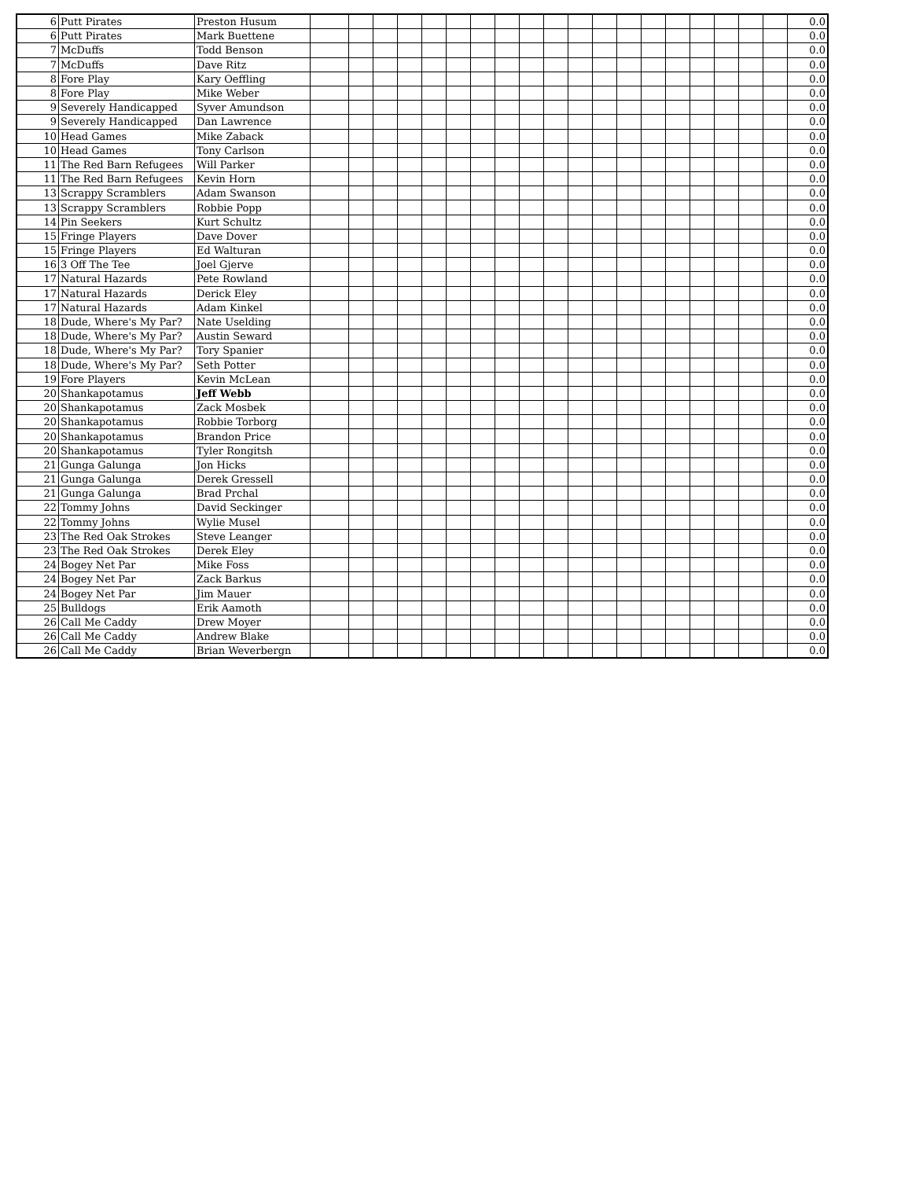| 6 | Putt Pirates | Preston Husum | | | | | | | | | | | | | | | | | | | | 0.0 |
| 6 | Putt Pirates | Mark Buettene | | | | | | | | | | | | | | | | | | | | 0.0 |
| 7 | McDuffs | Todd Benson | | | | | | | | | | | | | | | | | | | | 0.0 |
| 7 | McDuffs | Dave Ritz | | | | | | | | | | | | | | | | | | | | 0.0 |
| 8 | Fore Play | Kary Oeffling | | | | | | | | | | | | | | | | | | | | 0.0 |
| 8 | Fore Play | Mike Weber | | | | | | | | | | | | | | | | | | | | 0.0 |
| 9 | Severely Handicapped | Syver Amundson | | | | | | | | | | | | | | | | | | | | 0.0 |
| 9 | Severely Handicapped | Dan Lawrence | | | | | | | | | | | | | | | | | | | | 0.0 |
| 10 | Head Games | Mike Zaback | | | | | | | | | | | | | | | | | | | | 0.0 |
| 10 | Head Games | Tony Carlson | | | | | | | | | | | | | | | | | | | | 0.0 |
| 11 | The Red Barn Refugees | Will Parker | | | | | | | | | | | | | | | | | | | | 0.0 |
| 11 | The Red Barn Refugees | Kevin Horn | | | | | | | | | | | | | | | | | | | | 0.0 |
| 13 | Scrappy Scramblers | Adam Swanson | | | | | | | | | | | | | | | | | | | | 0.0 |
| 13 | Scrappy Scramblers | Robbie Popp | | | | | | | | | | | | | | | | | | | | 0.0 |
| 14 | Pin Seekers | Kurt Schultz | | | | | | | | | | | | | | | | | | | | 0.0 |
| 15 | Fringe Players | Dave Dover | | | | | | | | | | | | | | | | | | | | 0.0 |
| 15 | Fringe Players | Ed Walturan | | | | | | | | | | | | | | | | | | | | 0.0 |
| 16 | 3 Off The Tee | Joel Gjerve | | | | | | | | | | | | | | | | | | | | 0.0 |
| 17 | Natural Hazards | Pete Rowland | | | | | | | | | | | | | | | | | | | | 0.0 |
| 17 | Natural Hazards | Derick Eley | | | | | | | | | | | | | | | | | | | | 0.0 |
| 17 | Natural Hazards | Adam Kinkel | | | | | | | | | | | | | | | | | | | | 0.0 |
| 18 | Dude, Where's My Par? | Nate Uselding | | | | | | | | | | | | | | | | | | | | 0.0 |
| 18 | Dude, Where's My Par? | Austin Seward | | | | | | | | | | | | | | | | | | | | 0.0 |
| 18 | Dude, Where's My Par? | Tory Spanier | | | | | | | | | | | | | | | | | | | | 0.0 |
| 18 | Dude, Where's My Par? | Seth Potter | | | | | | | | | | | | | | | | | | | | 0.0 |
| 19 | Fore Players | Kevin McLean | | | | | | | | | | | | | | | | | | | | 0.0 |
| 20 | Shankapotamus | Jeff Webb | | | | | | | | | | | | | | | | | | | | 0.0 |
| 20 | Shankapotamus | Zack Mosbek | | | | | | | | | | | | | | | | | | | | 0.0 |
| 20 | Shankapotamus | Robbie Torborg | | | | | | | | | | | | | | | | | | | | 0.0 |
| 20 | Shankapotamus | Brandon Price | | | | | | | | | | | | | | | | | | | | 0.0 |
| 20 | Shankapotamus | Tyler Rongitsh | | | | | | | | | | | | | | | | | | | | 0.0 |
| 21 | Gunga Galunga | Jon Hicks | | | | | | | | | | | | | | | | | | | | 0.0 |
| 21 | Gunga Galunga | Derek Gressell | | | | | | | | | | | | | | | | | | | | 0.0 |
| 21 | Gunga Galunga | Brad Prchal | | | | | | | | | | | | | | | | | | | | 0.0 |
| 22 | Tommy Johns | David Seckinger | | | | | | | | | | | | | | | | | | | | 0.0 |
| 22 | Tommy Johns | Wylie Musel | | | | | | | | | | | | | | | | | | | | 0.0 |
| 23 | The Red Oak Strokes | Steve Leanger | | | | | | | | | | | | | | | | | | | | 0.0 |
| 23 | The Red Oak Strokes | Derek Eley | | | | | | | | | | | | | | | | | | | | 0.0 |
| 24 | Bogey Net Par | Mike Foss | | | | | | | | | | | | | | | | | | | | 0.0 |
| 24 | Bogey Net Par | Zack Barkus | | | | | | | | | | | | | | | | | | | | 0.0 |
| 24 | Bogey Net Par | Jim Mauer | | | | | | | | | | | | | | | | | | | | 0.0 |
| 25 | Bulldogs | Erik Aamoth | | | | | | | | | | | | | | | | | | | | 0.0 |
| 26 | Call Me Caddy | Drew Moyer | | | | | | | | | | | | | | | | | | | | 0.0 |
| 26 | Call Me Caddy | Andrew Blake | | | | | | | | | | | | | | | | | | | | 0.0 |
| 26 | Call Me Caddy | Brian Weverbergn | | | | | | | | | | | | | | | | | | | | 0.0 |